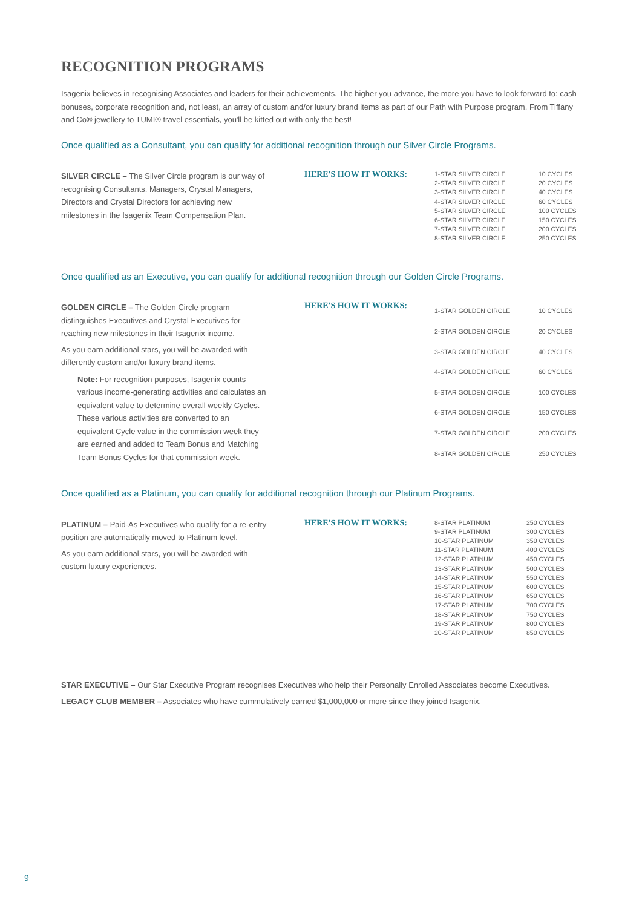RECOGNITION PROGRAMS
Isagenix believes in recognising Associates and leaders for their achievements. The higher you advance, the more you have to look forward to: cash bonuses, corporate recognition and, not least, an array of custom and/or luxury brand items as part of our Path with Purpose program. From Tiffany and Co® jewellery to TUMI® travel essentials, you'll be kitted out with only the best!
Once qualified as a Consultant, you can qualify for additional recognition through our Silver Circle Programs.
SILVER CIRCLE – The Silver Circle program is our way of recognising Consultants, Managers, Crystal Managers, Directors and Crystal Directors for achieving new milestones in the Isagenix Team Compensation Plan.
HERE'S HOW IT WORKS:
| 1-STAR SILVER CIRCLE | 10 CYCLES |
| 2-STAR SILVER CIRCLE | 20 CYCLES |
| 3-STAR SILVER CIRCLE | 40 CYCLES |
| 4-STAR SILVER CIRCLE | 60 CYCLES |
| 5-STAR SILVER CIRCLE | 100 CYCLES |
| 6-STAR SILVER CIRCLE | 150 CYCLES |
| 7-STAR SILVER CIRCLE | 200 CYCLES |
| 8-STAR SILVER CIRCLE | 250 CYCLES |
Once qualified as an Executive, you can qualify for additional recognition through our Golden Circle Programs.
GOLDEN CIRCLE – The Golden Circle program distinguishes Executives and Crystal Executives for reaching new milestones in their Isagenix income.
As you earn additional stars, you will be awarded with differently custom and/or luxury brand items.
Note: For recognition purposes, Isagenix counts various income-generating activities and calculates an equivalent value to determine overall weekly Cycles. These various activities are converted to an equivalent Cycle value in the commission week they are earned and added to Team Bonus and Matching Team Bonus Cycles for that commission week.
HERE'S HOW IT WORKS:
| 1-STAR GOLDEN CIRCLE | 10 CYCLES |
| 2-STAR GOLDEN CIRCLE | 20 CYCLES |
| 3-STAR GOLDEN CIRCLE | 40 CYCLES |
| 4-STAR GOLDEN CIRCLE | 60 CYCLES |
| 5-STAR GOLDEN CIRCLE | 100 CYCLES |
| 6-STAR GOLDEN CIRCLE | 150 CYCLES |
| 7-STAR GOLDEN CIRCLE | 200 CYCLES |
| 8-STAR GOLDEN CIRCLE | 250 CYCLES |
Once qualified as a Platinum, you can qualify for additional recognition through our Platinum Programs.
PLATINUM – Paid-As Executives who qualify for a re-entry position are automatically moved to Platinum level.
As you earn additional stars, you will be awarded with custom luxury experiences.
HERE'S HOW IT WORKS:
| 8-STAR PLATINUM | 250 CYCLES |
| 9-STAR PLATINUM | 300 CYCLES |
| 10-STAR PLATINUM | 350 CYCLES |
| 11-STAR PLATINUM | 400 CYCLES |
| 12-STAR PLATINUM | 450 CYCLES |
| 13-STAR PLATINUM | 500 CYCLES |
| 14-STAR PLATINUM | 550 CYCLES |
| 15-STAR PLATINUM | 600 CYCLES |
| 16-STAR PLATINUM | 650 CYCLES |
| 17-STAR PLATINUM | 700 CYCLES |
| 18-STAR PLATINUM | 750 CYCLES |
| 19-STAR PLATINUM | 800 CYCLES |
| 20-STAR PLATINUM | 850 CYCLES |
STAR EXECUTIVE – Our Star Executive Program recognises Executives who help their Personally Enrolled Associates become Executives.
LEGACY CLUB MEMBER – Associates who have cummulatively earned $1,000,000 or more since they joined Isagenix.
9